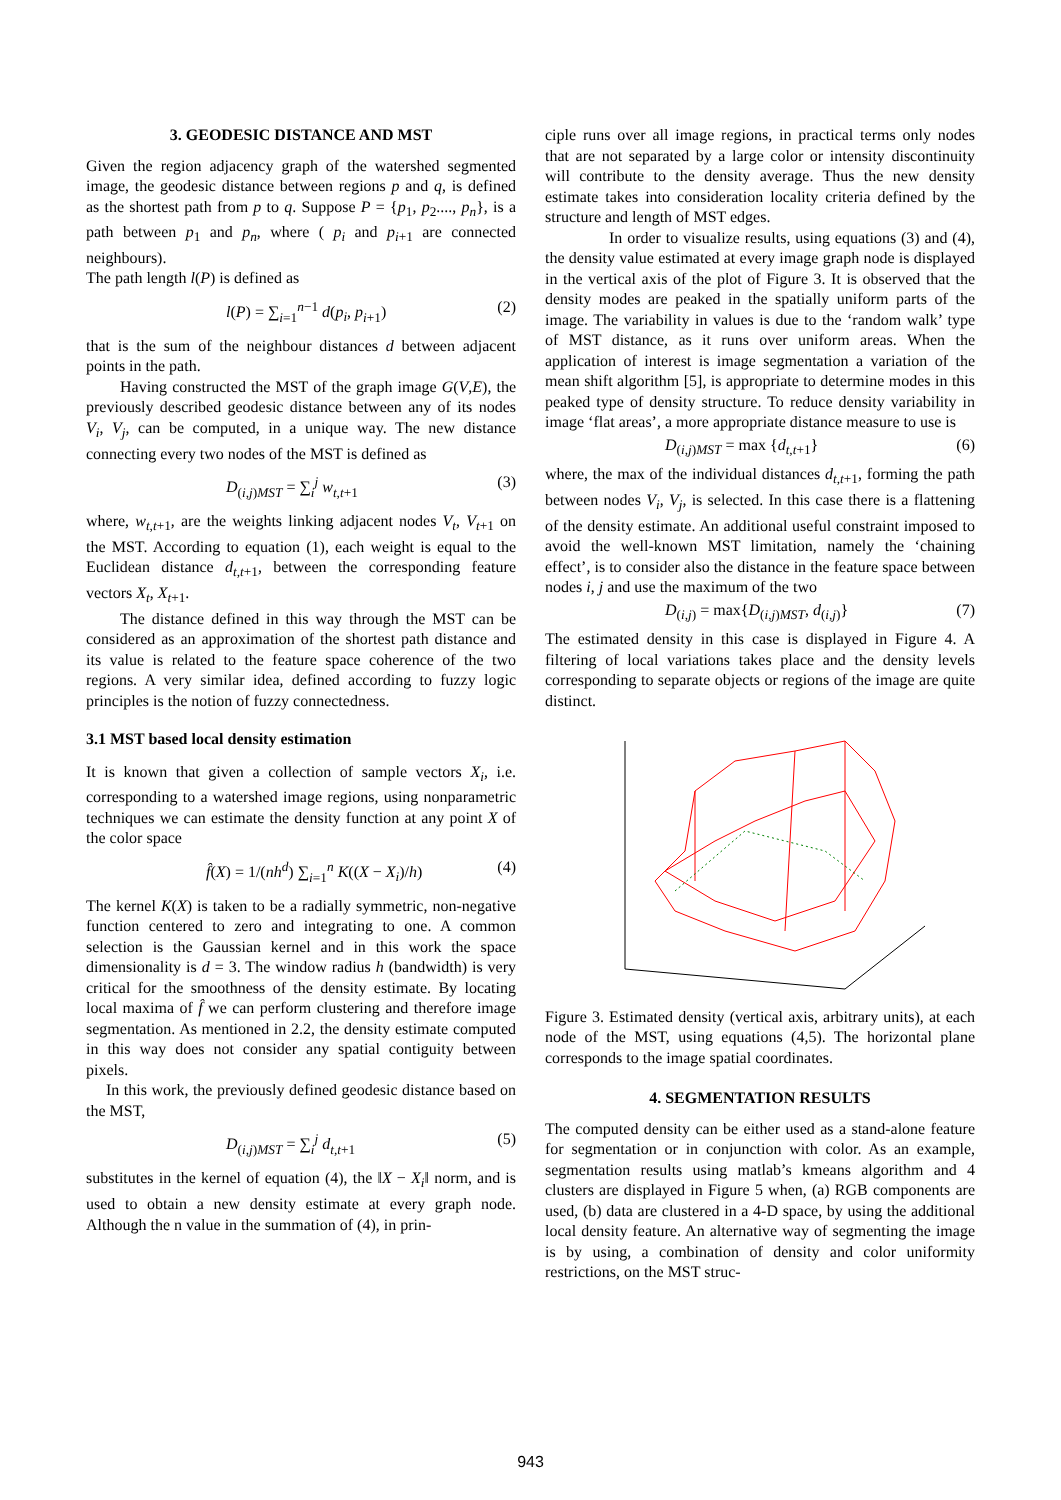3. GEODESIC DISTANCE AND MST
Given the region adjacency graph of the watershed segmented image, the geodesic distance between regions p and q, is defined as the shortest path from p to q. Suppose P = {p<sub>1</sub>, p<sub>2</sub>...., p<sub>n</sub>}, is a path between p<sub>1</sub> and p<sub>n</sub>, where ( p<sub>i</sub> and p<sub>i+1</sub> are connected neighbours).
The path length l(P) is defined as
l(P) = ∑<sub>i=1</sub><sup>n−1</sup> d(p<sub>i</sub>, p<sub>i+1</sub>) (2)
that is the sum of the neighbour distances d between adjacent points in the path.
Having constructed the MST of the graph image G(V,E), the previously described geodesic distance between any of its nodes V<sub>i</sub>, V<sub>j</sub>, can be computed, in a unique way. The new distance connecting every two nodes of the MST is defined as
D<sub>(i,j)MST</sub> = ∑<sub>i</sub><sup>j</sup> w<sub>t,t+1</sub> (3)
where, w<sub>t,t+1</sub>, are the weights linking adjacent nodes V<sub>t</sub>, V<sub>t+1</sub> on the MST. According to equation (1), each weight is equal to the Euclidean distance d<sub>t,t+1</sub>, between the corresponding feature vectors X<sub>t</sub>, X<sub>t+1</sub>.
The distance defined in this way through the MST can be considered as an approximation of the shortest path distance and its value is related to the feature space coherence of the two regions. A very similar idea, defined according to fuzzy logic principles is the notion of fuzzy connectedness.
3.1 MST based local density estimation
It is known that given a collection of sample vectors X<sub>i</sub>, i.e. corresponding to a watershed image regions, using nonparametric techniques we can estimate the density function at any point X of the color space
f̂(X) = 1/(nh<sup>d</sup>) ∑<sub>i=1</sub><sup>n</sup> K((X − X<sub>i</sub>)/h) (4)
The kernel K(X) is taken to be a radially symmetric, non-negative function centered to zero and integrating to one. A common selection is the Gaussian kernel and in this work the space dimensionality is d = 3. The window radius h (bandwidth) is very critical for the smoothness of the density estimate. By locating local maxima of f̂ we can perform clustering and therefore image segmentation. As mentioned in 2.2, the density estimate computed in this way does not consider any spatial contiguity between pixels.
In this work, the previously defined geodesic distance based on the MST,
D<sub>(i,j)MST</sub> = ∑<sub>i</sub><sup>j</sup> d<sub>t,t+1</sub> (5)
substitutes in the kernel of equation (4), the ‖X − X<sub>i</sub>‖ norm, and is used to obtain a new density estimate at every graph node. Although the n value in the summation of (4), in prin-
ciple runs over all image regions, in practical terms only nodes that are not separated by a large color or intensity discontinuity will contribute to the density average. Thus the new density estimate takes into consideration locality criteria defined by the structure and length of MST edges.
In order to visualize results, using equations (3) and (4), the density value estimated at every image graph node is displayed in the vertical axis of the plot of Figure 3. It is observed that the density modes are peaked in the spatially uniform parts of the image. The variability in values is due to the ‘random walk’ type of MST distance, as it runs over uniform areas. When the application of interest is image segmentation a variation of the mean shift algorithm [5], is appropriate to determine modes in this peaked type of density structure. To reduce density variability in image ‘flat areas’, a more appropriate distance measure to use is
D<sub>(i,j)MST</sub> = max {d<sub>t,t+1</sub>} (6)
where, the max of the individual distances d<sub>t,t+1</sub>, forming the path between nodes V<sub>i</sub>, V<sub>j</sub>, is selected. In this case there is a flattening of the density estimate. An additional useful constraint imposed to avoid the well-known MST limitation, namely the ‘chaining effect’, is to consider also the distance in the feature space between nodes i, j and use the maximum of the two
D<sub>(i,j)</sub> = max{D<sub>(i,j)MST</sub>, d<sub>(i,j)</sub>} (7)
The estimated density in this case is displayed in Figure 4. A filtering of local variations takes place and the density levels corresponding to separate objects or regions of the image are quite distinct.
Figure 3. Estimated density (vertical axis, arbitrary units), at each node of the MST, using equations (4,5). The horizontal plane corresponds to the image spatial coordinates.
4. SEGMENTATION RESULTS
The computed density can be either used as a stand-alone feature for segmentation or in conjunction with color. As an example, segmentation results using matlab’s kmeans algorithm and 4 clusters are displayed in Figure 5 when, (a) RGB components are used, (b) data are clustered in a 4-D space, by using the additional local density feature. An alternative way of segmenting the image is by using, a combination of density and color uniformity restrictions, on the MST struc-
943